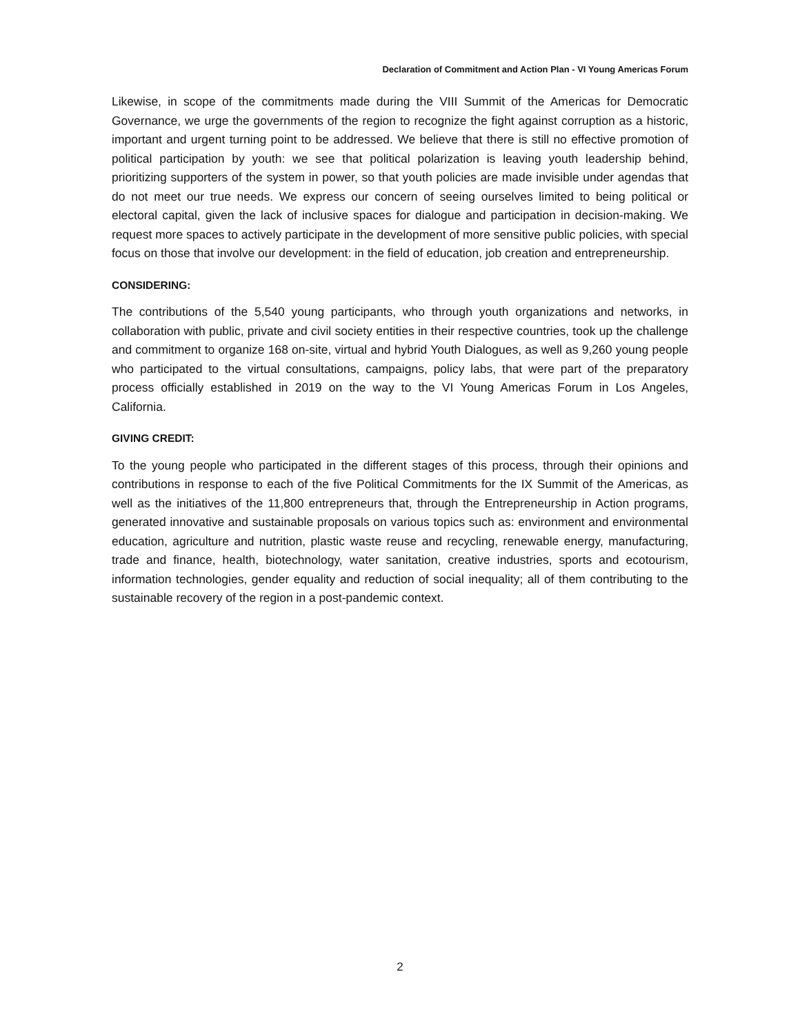Declaration of Commitment and Action Plan - VI Young Americas Forum
Likewise, in scope of the commitments made during the VIII Summit of the Americas for Democratic Governance, we urge the governments of the region to recognize the fight against corruption as a historic, important and urgent turning point to be addressed. We believe that there is still no effective promotion of political participation by youth: we see that political polarization is leaving youth leadership behind, prioritizing supporters of the system in power, so that youth policies are made invisible under agendas that do not meet our true needs. We express our concern of seeing ourselves limited to being political or electoral capital, given the lack of inclusive spaces for dialogue and participation in decision-making. We request more spaces to actively participate in the development of more sensitive public policies, with special focus on those that involve our development: in the field of education, job creation and entrepreneurship.
CONSIDERING:
The contributions of the 5,540 young participants, who through youth organizations and networks, in collaboration with public, private and civil society entities in their respective countries, took up the challenge and commitment to organize 168 on-site, virtual and hybrid Youth Dialogues, as well as 9,260 young people who participated to the virtual consultations, campaigns, policy labs, that were part of the preparatory process officially established in 2019 on the way to the VI Young Americas Forum in Los Angeles, California.
GIVING CREDIT:
To the young people who participated in the different stages of this process, through their opinions and contributions in response to each of the five Political Commitments for the IX Summit of the Americas, as well as the initiatives of the 11,800 entrepreneurs that, through the Entrepreneurship in Action programs, generated innovative and sustainable proposals on various topics such as: environment and environmental education, agriculture and nutrition, plastic waste reuse and recycling, renewable energy, manufacturing, trade and finance, health, biotechnology, water sanitation, creative industries, sports and ecotourism, information technologies, gender equality and reduction of social inequality; all of them contributing to the sustainable recovery of the region in a post-pandemic context.
2